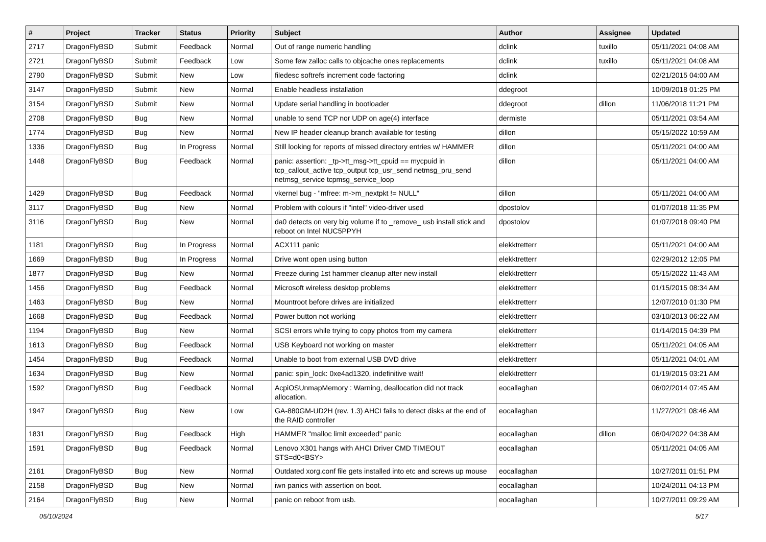| # | Project | Tracker | Status | Priority | Subject | Author | Assignee | Updated |
| --- | --- | --- | --- | --- | --- | --- | --- | --- |
| 2717 | DragonFlyBSD | Submit | Feedback | Normal | Out of range numeric handling | dclink | tuxillo | 05/11/2021 04:08 AM |
| 2721 | DragonFlyBSD | Submit | Feedback | Low | Some few zalloc calls to objcache ones replacements | dclink | tuxillo | 05/11/2021 04:08 AM |
| 2790 | DragonFlyBSD | Submit | New | Low | filedesc softrefs increment code factoring | dclink | | 02/21/2015 04:00 AM |
| 3147 | DragonFlyBSD | Submit | New | Normal | Enable headless installation | ddegroot | | 10/09/2018 01:25 PM |
| 3154 | DragonFlyBSD | Submit | New | Normal | Update serial handling in bootloader | ddegroot | dillon | 11/06/2018 11:21 PM |
| 2708 | DragonFlyBSD | Bug | New | Normal | unable to send TCP nor UDP on age(4) interface | dermiste | | 05/11/2021 03:54 AM |
| 1774 | DragonFlyBSD | Bug | New | Normal | New IP header cleanup branch available for testing | dillon | | 05/15/2022 10:59 AM |
| 1336 | DragonFlyBSD | Bug | In Progress | Normal | Still looking for reports of missed directory entries w/ HAMMER | dillon | | 05/11/2021 04:00 AM |
| 1448 | DragonFlyBSD | Bug | Feedback | Normal | panic: assertion: _tp->tt_msg->tt_cpuid == mycpuid in tcp_callout_active tcp_output tcp_usr_send netmsg_pru_send netmsg_service tcpmsg_service_loop | dillon | | 05/11/2021 04:00 AM |
| 1429 | DragonFlyBSD | Bug | Feedback | Normal | vkernel bug - "mfree: m->m_nextpkt != NULL" | dillon | | 05/11/2021 04:00 AM |
| 3117 | DragonFlyBSD | Bug | New | Normal | Problem with colours if "intel" video-driver used | dpostolov | | 01/07/2018 11:35 PM |
| 3116 | DragonFlyBSD | Bug | New | Normal | da0 detects on very big volume if to _remove_ usb install stick and reboot on Intel NUC5PPYH | dpostolov | | 01/07/2018 09:40 PM |
| 1181 | DragonFlyBSD | Bug | In Progress | Normal | ACX111 panic | elekktretterr | | 05/11/2021 04:00 AM |
| 1669 | DragonFlyBSD | Bug | In Progress | Normal | Drive wont open using button | elekktretterr | | 02/29/2012 12:05 PM |
| 1877 | DragonFlyBSD | Bug | New | Normal | Freeze during 1st hammer cleanup after new install | elekktretterr | | 05/15/2022 11:43 AM |
| 1456 | DragonFlyBSD | Bug | Feedback | Normal | Microsoft wireless desktop problems | elekktretterr | | 01/15/2015 08:34 AM |
| 1463 | DragonFlyBSD | Bug | New | Normal | Mountroot before drives are initialized | elekktretterr | | 12/07/2010 01:30 PM |
| 1668 | DragonFlyBSD | Bug | Feedback | Normal | Power button not working | elekktretterr | | 03/10/2013 06:22 AM |
| 1194 | DragonFlyBSD | Bug | New | Normal | SCSI errors while trying to copy photos from my camera | elekktretterr | | 01/14/2015 04:39 PM |
| 1613 | DragonFlyBSD | Bug | Feedback | Normal | USB Keyboard not working on master | elekktretterr | | 05/11/2021 04:05 AM |
| 1454 | DragonFlyBSD | Bug | Feedback | Normal | Unable to boot from external USB DVD drive | elekktretterr | | 05/11/2021 04:01 AM |
| 1634 | DragonFlyBSD | Bug | New | Normal | panic: spin_lock: 0xe4ad1320, indefinitive wait! | elekktretterr | | 01/19/2015 03:21 AM |
| 1592 | DragonFlyBSD | Bug | Feedback | Normal | AcpiOSUnmapMemory : Warning, deallocation did not track allocation. | eocallaghan | | 06/02/2014 07:45 AM |
| 1947 | DragonFlyBSD | Bug | New | Low | GA-880GM-UD2H (rev. 1.3) AHCI fails to detect disks at the end of the RAID controller | eocallaghan | | 11/27/2021 08:46 AM |
| 1831 | DragonFlyBSD | Bug | Feedback | High | HAMMER "malloc limit exceeded" panic | eocallaghan | dillon | 06/04/2022 04:38 AM |
| 1591 | DragonFlyBSD | Bug | Feedback | Normal | Lenovo X301 hangs with AHCI Driver CMD TIMEOUT STS=d0<BSY> | eocallaghan | | 05/11/2021 04:05 AM |
| 2161 | DragonFlyBSD | Bug | New | Normal | Outdated xorg.conf file gets installed into etc and screws up mouse | eocallaghan | | 10/27/2011 01:51 PM |
| 2158 | DragonFlyBSD | Bug | New | Normal | iwn panics with assertion on boot. | eocallaghan | | 10/24/2011 04:13 PM |
| 2164 | DragonFlyBSD | Bug | New | Normal | panic on reboot from usb. | eocallaghan | | 10/27/2011 09:29 AM |
05/10/2024 5/17